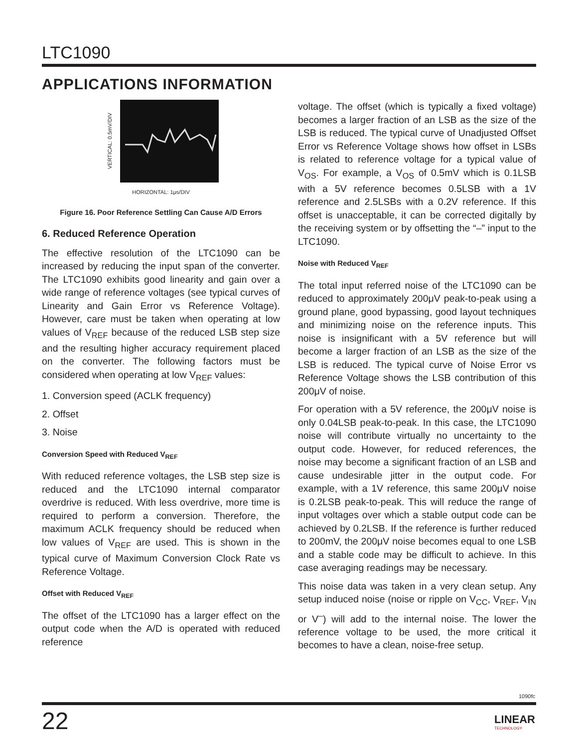LTC1090
APPLICATIONS INFORMATION
VERTICAL: 0.5mV/DIV
HORIZONTAL: 1μs/DIV
Figure 16. Poor Reference Settling Can Cause A/D Errors
6. Reduced Reference Operation
The effective resolution of the LTC1090 can be increased by reducing the input span of the converter. The LTC1090 exhibits good linearity and gain over a wide range of reference voltages (see typical curves of Linearity and Gain Error vs Reference Voltage). However, care must be taken when operating at low values of V<sub>REF</sub> because of the reduced LSB step size and the resulting higher accuracy requirement placed on the converter. The following factors must be considered when operating at low V<sub>REF</sub> values:
1. Conversion speed (ACLK frequency)
2. Offset
3. Noise
Conversion Speed with Reduced V<sub>REF</sub>
With reduced reference voltages, the LSB step size is reduced and the LTC1090 internal comparator overdrive is reduced. With less overdrive, more time is required to perform a conversion. Therefore, the maximum ACLK frequency should be reduced when low values of V<sub>REF</sub> are used. This is shown in the typical curve of Maximum Conversion Clock Rate vs Reference Voltage.
Offset with Reduced V<sub>REF</sub>
The offset of the LTC1090 has a larger effect on the output code when the A/D is operated with reduced reference
voltage. The offset (which is typically a fixed voltage) becomes a larger fraction of an LSB as the size of the LSB is reduced. The typical curve of Unadjusted Offset Error vs Reference Voltage shows how offset in LSBs is related to reference voltage for a typical value of V<sub>OS</sub>. For example, a V<sub>OS</sub> of 0.5mV which is 0.1LSB with a 5V reference becomes 0.5LSB with a 1V reference and 2.5LSBs with a 0.2V reference. If this offset is unacceptable, it can be corrected digitally by the receiving system or by offsetting the “–” input to the LTC1090.
Noise with Reduced V<sub>REF</sub>
The total input referred noise of the LTC1090 can be reduced to approximately 200μV peak-to-peak using a ground plane, good bypassing, good layout techniques and minimizing noise on the reference inputs. This noise is insignificant with a 5V reference but will become a larger fraction of an LSB as the size of the LSB is reduced. The typical curve of Noise Error vs Reference Voltage shows the LSB contribution of this 200μV of noise.
For operation with a 5V reference, the 200μV noise is only 0.04LSB peak-to-peak. In this case, the LTC1090 noise will contribute virtually no uncertainty to the output code. However, for reduced references, the noise may become a significant fraction of an LSB and cause undesirable jitter in the output code. For example, with a 1V reference, this same 200μV noise is 0.2LSB peak-to-peak. This will reduce the range of input voltages over which a stable output code can be achieved by 0.2LSB. If the reference is further reduced to 200mV, the 200μV noise becomes equal to one LSB and a stable code may be difficult to achieve. In this case averaging readings may be necessary.
This noise data was taken in a very clean setup. Any setup induced noise (noise or ripple on V<sub>CC</sub>, V<sub>REF</sub>, V<sub>IN</sub> or V<sup>–</sup>) will add to the internal noise. The lower the reference voltage to be used, the more critical it becomes to have a clean, noise-free setup.
1090fc
22
LINEAR
TECHNOLOGY